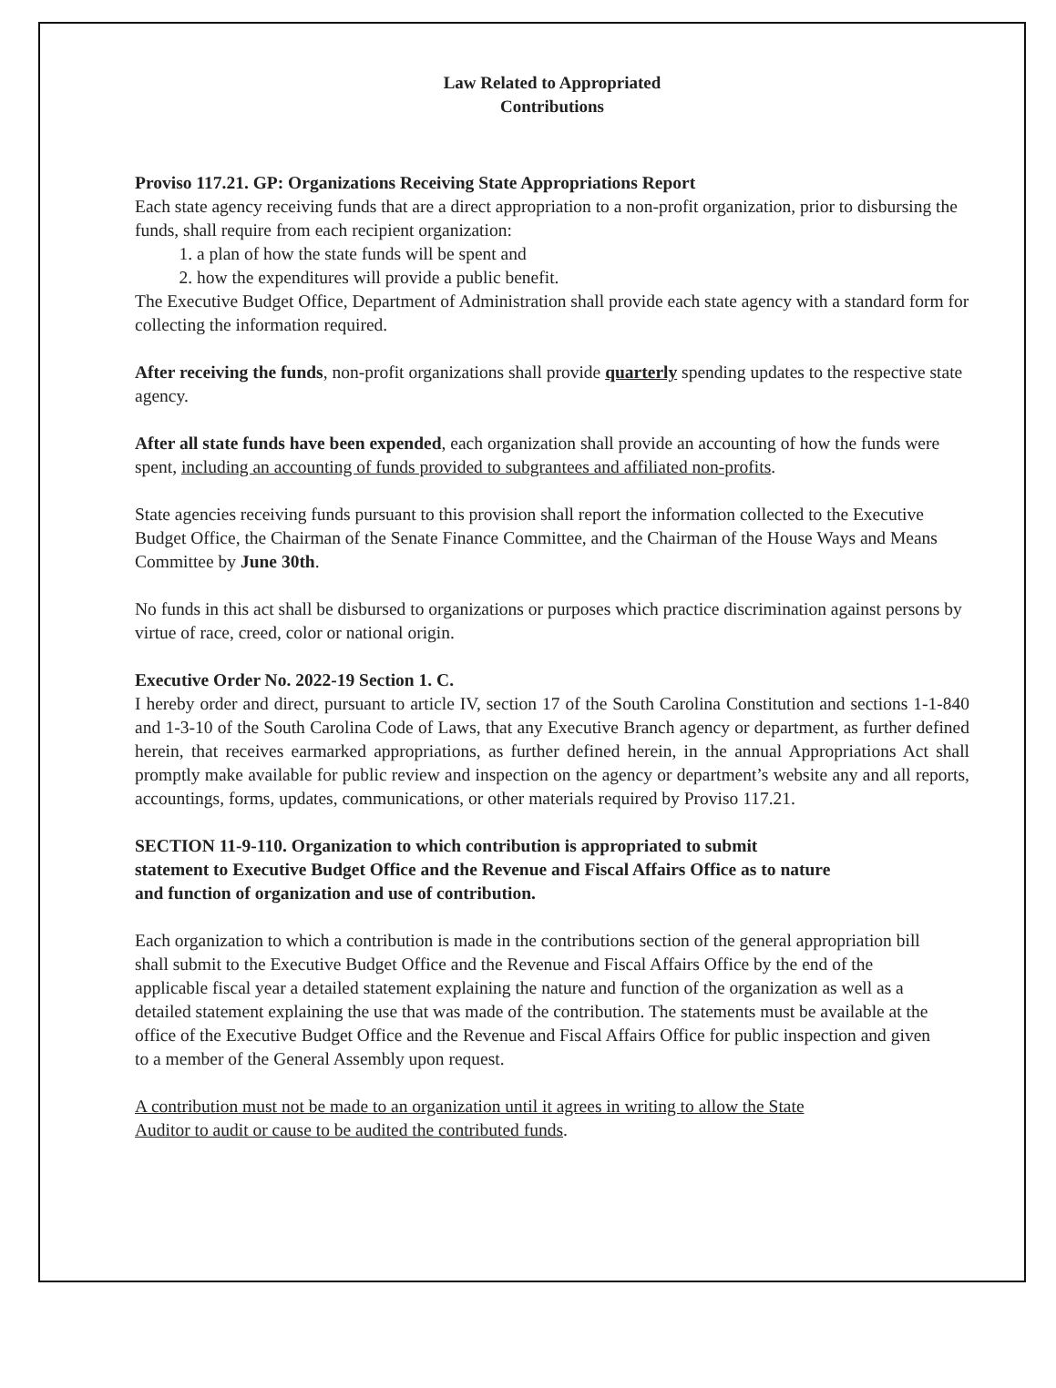Law Related to Appropriated
Contributions
Proviso 117.21. GP: Organizations Receiving State Appropriations Report
Each state agency receiving funds that are a direct appropriation to a non-profit organization, prior to disbursing the funds, shall require from each recipient organization:
1. a plan of how the state funds will be spent and
2. how the expenditures will provide a public benefit.
The Executive Budget Office, Department of Administration shall provide each state agency with a standard form for collecting the information required.
After receiving the funds, non-profit organizations shall provide quarterly spending updates to the respective state agency.
After all state funds have been expended, each organization shall provide an accounting of how the funds were spent, including an accounting of funds provided to subgrantees and affiliated non-profits.
State agencies receiving funds pursuant to this provision shall report the information collected to the Executive Budget Office, the Chairman of the Senate Finance Committee, and the Chairman of the House Ways and Means Committee by June 30th.
No funds in this act shall be disbursed to organizations or purposes which practice discrimination against persons by virtue of race, creed, color or national origin.
Executive Order No. 2022-19 Section 1. C.
I hereby order and direct, pursuant to article IV, section 17 of the South Carolina Constitution and sections 1-1-840 and 1-3-10 of the South Carolina Code of Laws, that any Executive Branch agency or department, as further defined herein, that receives earmarked appropriations, as further defined herein, in the annual Appropriations Act shall promptly make available for public review and inspection on the agency or department’s website any and all reports, accountings, forms, updates, communications, or other materials required by Proviso 117.21.
SECTION 11-9-110. Organization to which contribution is appropriated to submit statement to Executive Budget Office and the Revenue and Fiscal Affairs Office as to nature and function of organization and use of contribution.
Each organization to which a contribution is made in the contributions section of the general appropriation bill shall submit to the Executive Budget Office and the Revenue and Fiscal Affairs Office by the end of the applicable fiscal year a detailed statement explaining the nature and function of the organization as well as a detailed statement explaining the use that was made of the contribution. The statements must be available at the office of the Executive Budget Office and the Revenue and Fiscal Affairs Office for public inspection and given to a member of the General Assembly upon request.
A contribution must not be made to an organization until it agrees in writing to allow the State Auditor to audit or cause to be audited the contributed funds.